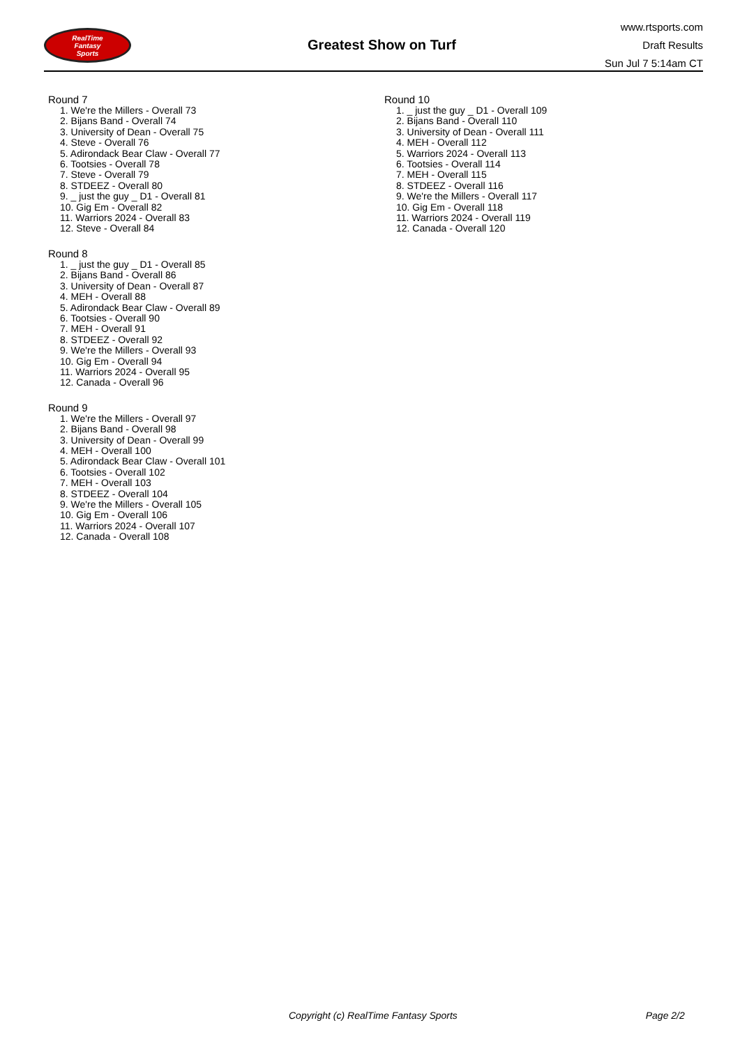RealTime
Fantasy
Sports
Greatest Show on Turf
www.rtsports.com
Draft Results
Sun Jul 7 5:14am CT
Round 7
1. We're the Millers - Overall 73
2. Bijans Band - Overall 74
3. University of Dean - Overall 75
4. Steve - Overall 76
5. Adirondack Bear Claw - Overall 77
6. Tootsies - Overall 78
7. Steve - Overall 79
8. STDEEZ - Overall 80
9. _ just the guy _ D1 - Overall 81
10. Gig Em - Overall 82
11. Warriors 2024 - Overall 83
12. Steve - Overall 84
Round 8
1. _ just the guy _ D1 - Overall 85
2. Bijans Band - Overall 86
3. University of Dean - Overall 87
4. MEH - Overall 88
5. Adirondack Bear Claw - Overall 89
6. Tootsies - Overall 90
7. MEH - Overall 91
8. STDEEZ - Overall 92
9. We're the Millers - Overall 93
10. Gig Em - Overall 94
11. Warriors 2024 - Overall 95
12. Canada - Overall 96
Round 9
1. We're the Millers - Overall 97
2. Bijans Band - Overall 98
3. University of Dean - Overall 99
4. MEH - Overall 100
5. Adirondack Bear Claw - Overall 101
6. Tootsies - Overall 102
7. MEH - Overall 103
8. STDEEZ - Overall 104
9. We're the Millers - Overall 105
10. Gig Em - Overall 106
11. Warriors 2024 - Overall 107
12. Canada - Overall 108
Round 10
1. _ just the guy _ D1 - Overall 109
2. Bijans Band - Overall 110
3. University of Dean - Overall 111
4. MEH - Overall 112
5. Warriors 2024 - Overall 113
6. Tootsies - Overall 114
7. MEH - Overall 115
8. STDEEZ - Overall 116
9. We're the Millers - Overall 117
10. Gig Em - Overall 118
11. Warriors 2024 - Overall 119
12. Canada - Overall 120
Copyright (c) RealTime Fantasy Sports Page 2/2